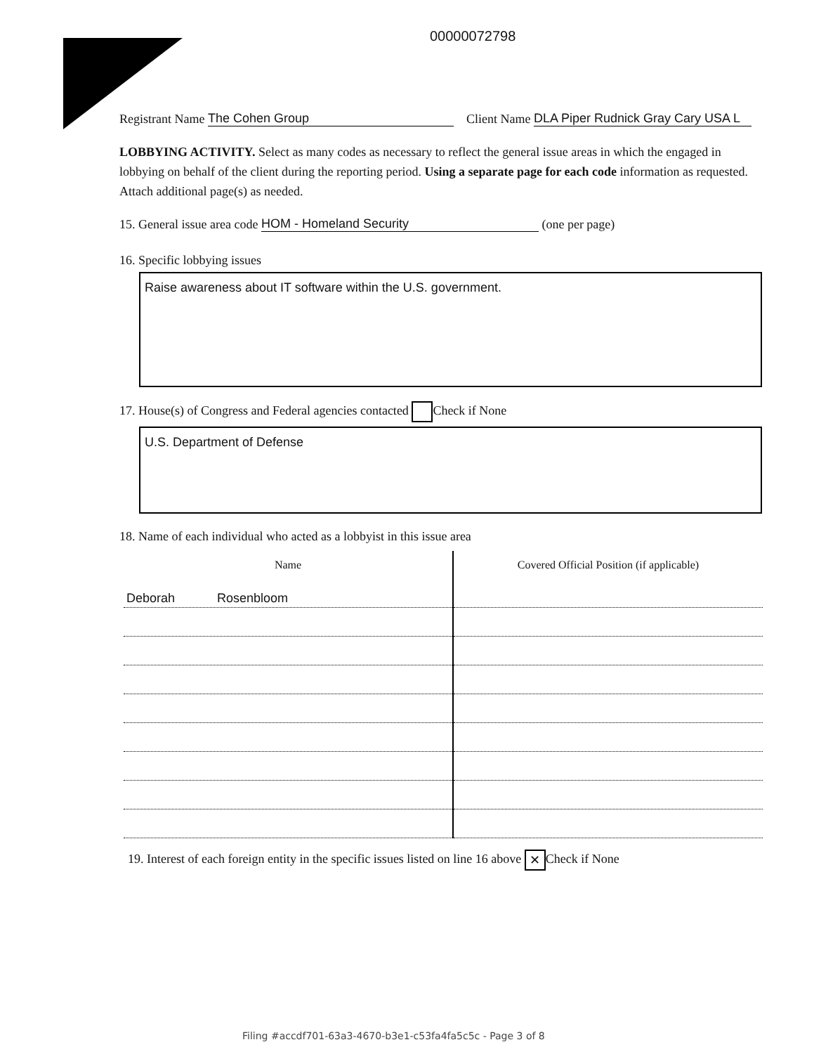00000072798
Registrant Name The Cohen Group Client Name DLA Piper Rudnick Gray Cary USA L
LOBBYING ACTIVITY. Select as many codes as necessary to reflect the general issue areas in which the engaged in lobbying on behalf of the client during the reporting period. Using a separate page for each code information as requested. Attach additional page(s) as needed.
15. General issue area code HOM - Homeland Security (one per page)
16. Specific lobbying issues
Raise awareness about IT software within the U.S. government.
17. House(s) of Congress and Federal agencies contacted Check if None
U.S. Department of Defense
18. Name of each individual who acted as a lobbyist in this issue area
| Name | Covered Official Position (if applicable) |
| --- | --- |
| Deborah Rosenbloom | |
19. Interest of each foreign entity in the specific issues listed on line 16 above ✕ Check if None
Filing #accdf701-63a3-4670-b3e1-c53fa4fa5c5c - Page 3 of 8